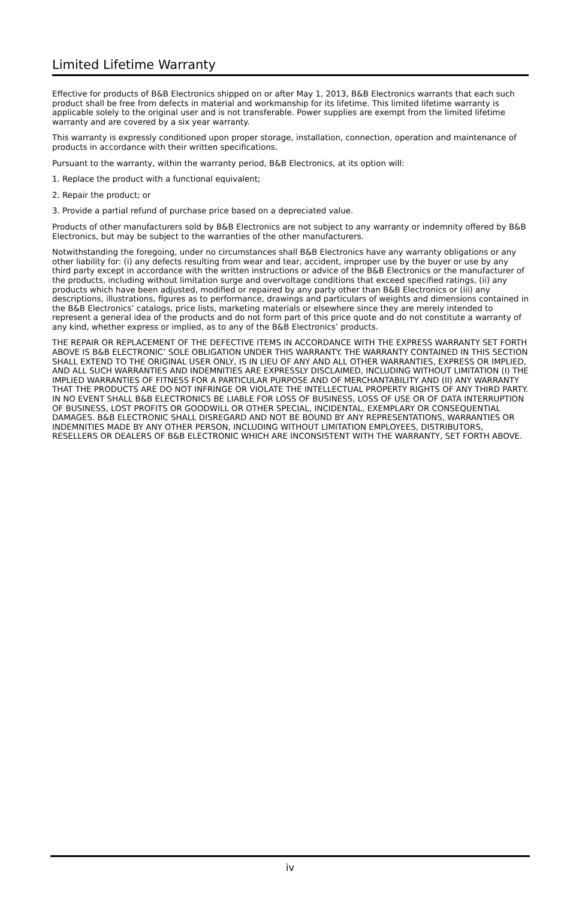Limited Lifetime Warranty
Effective for products of B&B Electronics shipped on or after May 1, 2013, B&B Electronics warrants that each such product shall be free from defects in material and workmanship for its lifetime. This limited lifetime warranty is applicable solely to the original user and is not transferable. Power supplies are exempt from the limited lifetime warranty and are covered by a six year warranty.
This warranty is expressly conditioned upon proper storage, installation, connection, operation and maintenance of products in accordance with their written specifications.
Pursuant to the warranty, within the warranty period, B&B Electronics, at its option will:
1. Replace the product with a functional equivalent;
2. Repair the product; or
3. Provide a partial refund of purchase price based on a depreciated value.
Products of other manufacturers sold by B&B Electronics are not subject to any warranty or indemnity offered by B&B Electronics, but may be subject to the warranties of the other manufacturers.
Notwithstanding the foregoing, under no circumstances shall B&B Electronics have any warranty obligations or any other liability for: (i) any defects resulting from wear and tear, accident, improper use by the buyer or use by any third party except in accordance with the written instructions or advice of the B&B Electronics or the manufacturer of the products, including without limitation surge and overvoltage conditions that exceed specified ratings, (ii) any products which have been adjusted, modified or repaired by any party other than B&B Electronics or (iii) any descriptions, illustrations, figures as to performance, drawings and particulars of weights and dimensions contained in the B&B Electronics’ catalogs, price lists, marketing materials or elsewhere since they are merely intended to represent a general idea of the products and do not form part of this price quote and do not constitute a warranty of any kind, whether express or implied, as to any of the B&B Electronics’ products.
THE REPAIR OR REPLACEMENT OF THE DEFECTIVE ITEMS IN ACCORDANCE WITH THE EXPRESS WARRANTY SET FORTH ABOVE IS B&B ELECTRONIC’ SOLE OBLIGATION UNDER THIS WARRANTY. THE WARRANTY CONTAINED IN THIS SECTION SHALL EXTEND TO THE ORIGINAL USER ONLY, IS IN LIEU OF ANY AND ALL OTHER WARRANTIES, EXPRESS OR IMPLIED, AND ALL SUCH WARRANTIES AND INDEMNITIES ARE EXPRESSLY DISCLAIMED, INCLUDING WITHOUT LIMITATION (I) THE IMPLIED WARRANTIES OF FITNESS FOR A PARTICULAR PURPOSE AND OF MERCHANTABILITY AND (II) ANY WARRANTY THAT THE PRODUCTS ARE DO NOT INFRINGE OR VIOLATE THE INTELLECTUAL PROPERTY RIGHTS OF ANY THIRD PARTY. IN NO EVENT SHALL B&B ELECTRONICS BE LIABLE FOR LOSS OF BUSINESS, LOSS OF USE OR OF DATA INTERRUPTION OF BUSINESS, LOST PROFITS OR GOODWILL OR OTHER SPECIAL, INCIDENTAL, EXEMPLARY OR CONSEQUENTIAL DAMAGES. B&B ELECTRONIC SHALL DISREGARD AND NOT BE BOUND BY ANY REPRESENTATIONS, WARRANTIES OR INDEMNITIES MADE BY ANY OTHER PERSON, INCLUDING WITHOUT LIMITATION EMPLOYEES, DISTRIBUTORS, RESELLERS OR DEALERS OF B&B ELECTRONIC WHICH ARE INCONSISTENT WITH THE WARRANTY, SET FORTH ABOVE.
iv